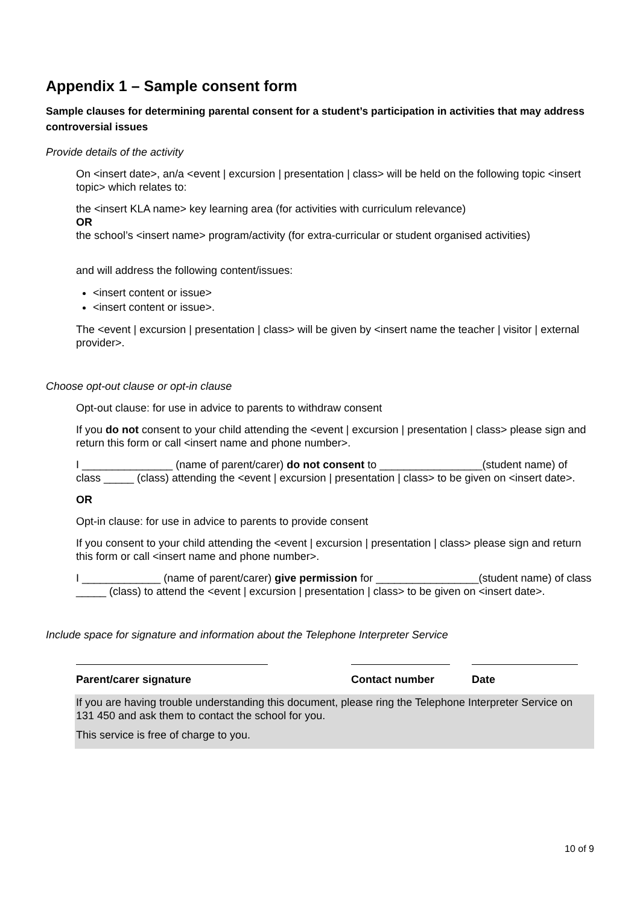Appendix 1 – Sample consent form
Sample clauses for determining parental consent for a student’s participation in activities that may address controversial issues
Provide details of the activity
On <insert date>, an/a <event | excursion | presentation | class> will be held on the following topic <insert topic> which relates to:
the <insert KLA name> key learning area (for activities with curriculum relevance)
OR
the school’s <insert name> program/activity (for extra-curricular or student organised activities)
and will address the following content/issues:
<insert content or issue>
<insert content or issue>.
The <event | excursion | presentation | class> will be given by <insert name the teacher | visitor | external provider>.
Choose opt-out clause or opt-in clause
Opt-out clause: for use in advice to parents to withdraw consent
If you do not consent to your child attending the <event | excursion | presentation | class> please sign and return this form or call <insert name and phone number>.
I _______________ (name of parent/carer) do not consent to _________________(student name) of class _____ (class) attending the <event | excursion | presentation | class> to be given on <insert date>.
OR
Opt-in clause: for use in advice to parents to provide consent
If you consent to your child attending the <event | excursion | presentation | class> please sign and return this form or call <insert name and phone number>.
I _____________ (name of parent/carer) give permission for _________________(student name) of class _____ (class) to attend the <event | excursion | presentation | class> to be given on <insert date>.
Include space for signature and information about the Telephone Interpreter Service
Parent/carer signature Contact number Date
If you are having trouble understanding this document, please ring the Telephone Interpreter Service on 131 450 and ask them to contact the school for you.
This service is free of charge to you.
10 of 9